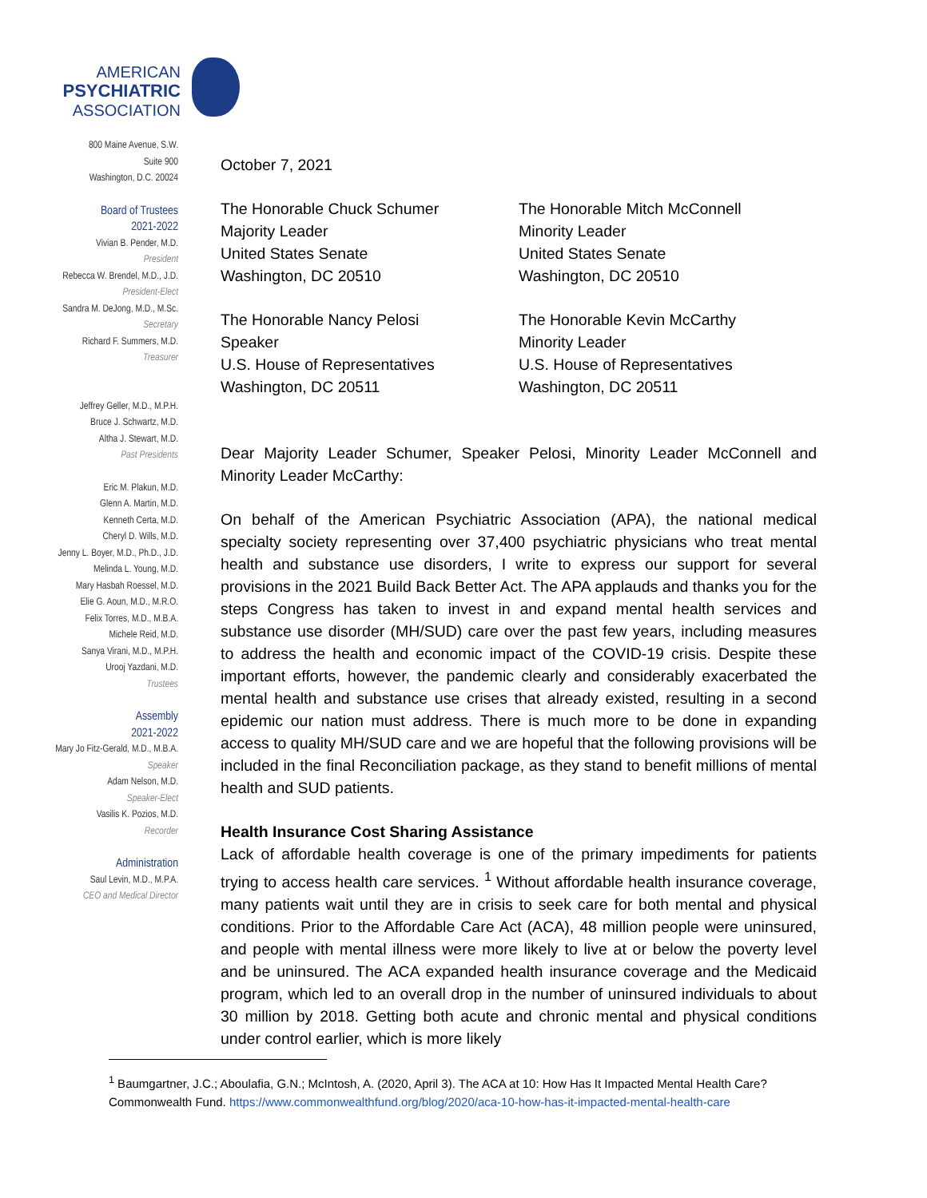AMERICAN
PSYCHIATRIC
ASSOCIATION
800 Maine Avenue, S.W.
Suite 900
Washington, D.C. 20024
Board of Trustees
2021-2022
Vivian B. Pender, M.D.
President
Rebecca W. Brendel, M.D., J.D.
President-Elect
Sandra M. DeJong, M.D., M.Sc.
Secretary
Richard F. Summers, M.D.
Treasurer
Jeffrey Geller, M.D., M.P.H.
Bruce J. Schwartz, M.D.
Altha J. Stewart, M.D.
Past Presidents
Eric M. Plakun, M.D.
Glenn A. Martin, M.D.
Kenneth Certa, M.D.
Cheryl D. Wills, M.D.
Jenny L. Boyer, M.D., Ph.D., J.D.
Melinda L. Young, M.D.
Mary Hasbah Roessel, M.D.
Elie G. Aoun, M.D., M.R.O.
Felix Torres, M.D., M.B.A.
Michele Reid, M.D.
Sanya Virani, M.D., M.P.H.
Urooj Yazdani, M.D.
Trustees
Assembly
2021-2022
Mary Jo Fitz-Gerald, M.D., M.B.A.
Speaker
Adam Nelson, M.D.
Speaker-Elect
Vasilis K. Pozios, M.D.
Recorder
Administration
Saul Levin, M.D., M.P.A.
CEO and Medical Director
October 7, 2021
The Honorable Chuck Schumer
Majority Leader
United States Senate
Washington, DC 20510
The Honorable Mitch McConnell
Minority Leader
United States Senate
Washington, DC 20510
The Honorable Nancy Pelosi
Speaker
U.S. House of Representatives
Washington, DC 20511
The Honorable Kevin McCarthy
Minority Leader
U.S. House of Representatives
Washington, DC 20511
Dear Majority Leader Schumer, Speaker Pelosi, Minority Leader McConnell and Minority Leader McCarthy:
On behalf of the American Psychiatric Association (APA), the national medical specialty society representing over 37,400 psychiatric physicians who treat mental health and substance use disorders, I write to express our support for several provisions in the 2021 Build Back Better Act. The APA applauds and thanks you for the steps Congress has taken to invest in and expand mental health services and substance use disorder (MH/SUD) care over the past few years, including measures to address the health and economic impact of the COVID-19 crisis. Despite these important efforts, however, the pandemic clearly and considerably exacerbated the mental health and substance use crises that already existed, resulting in a second epidemic our nation must address. There is much more to be done in expanding access to quality MH/SUD care and we are hopeful that the following provisions will be included in the final Reconciliation package, as they stand to benefit millions of mental health and SUD patients.
Health Insurance Cost Sharing Assistance
Lack of affordable health coverage is one of the primary impediments for patients trying to access health care services. <sup>1</sup> Without affordable health insurance coverage, many patients wait until they are in crisis to seek care for both mental and physical conditions. Prior to the Affordable Care Act (ACA), 48 million people were uninsured, and people with mental illness were more likely to live at or below the poverty level and be uninsured. The ACA expanded health insurance coverage and the Medicaid program, which led to an overall drop in the number of uninsured individuals to about 30 million by 2018. Getting both acute and chronic mental and physical conditions under control earlier, which is more likely
<sup>1</sup> Baumgartner, J.C.; Aboulafia, G.N.; McIntosh, A. (2020, April 3). The ACA at 10: How Has It Impacted Mental Health Care? Commonwealth Fund. https://www.commonwealthfund.org/blog/2020/aca-10-how-has-it-impacted-mental-health-care